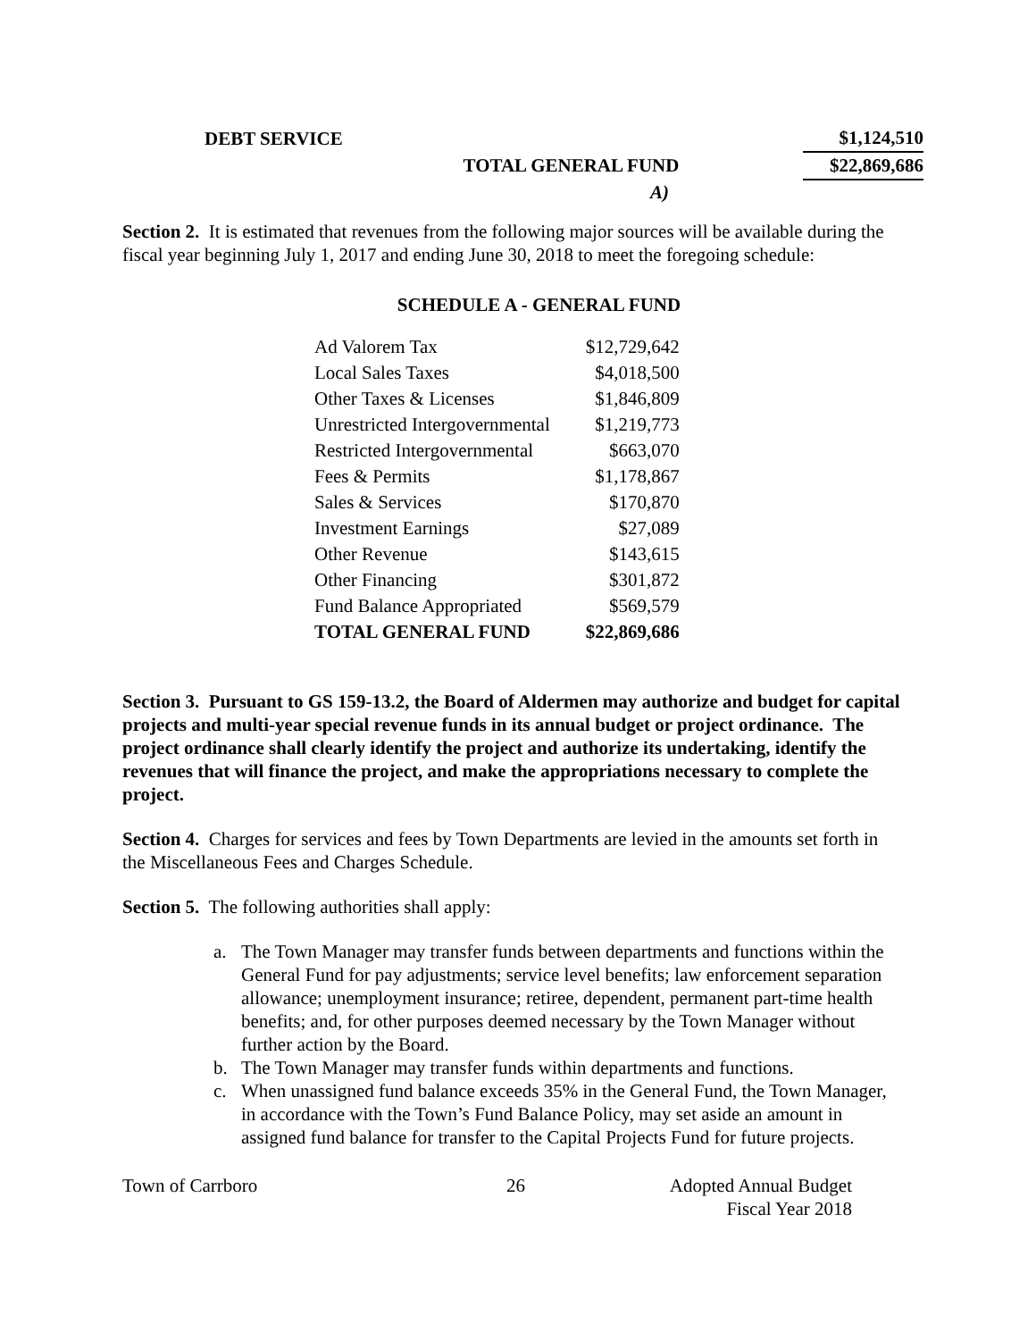| DEBT SERVICE | | $1,124,510 |
| | TOTAL GENERAL FUND | $22,869,686 |
| | A) | |
Section 2. It is estimated that revenues from the following major sources will be available during the fiscal year beginning July 1, 2017 and ending June 30, 2018 to meet the foregoing schedule:
SCHEDULE A - GENERAL FUND
| Ad Valorem Tax | $12,729,642 |
| Local Sales Taxes | $4,018,500 |
| Other Taxes & Licenses | $1,846,809 |
| Unrestricted Intergovernmental | $1,219,773 |
| Restricted Intergovernmental | $663,070 |
| Fees & Permits | $1,178,867 |
| Sales & Services | $170,870 |
| Investment Earnings | $27,089 |
| Other Revenue | $143,615 |
| Other Financing | $301,872 |
| Fund Balance Appropriated | $569,579 |
| TOTAL GENERAL FUND | $22,869,686 |
Section 3. Pursuant to GS 159-13.2, the Board of Aldermen may authorize and budget for capital projects and multi-year special revenue funds in its annual budget or project ordinance. The project ordinance shall clearly identify the project and authorize its undertaking, identify the revenues that will finance the project, and make the appropriations necessary to complete the project.
Section 4. Charges for services and fees by Town Departments are levied in the amounts set forth in the Miscellaneous Fees and Charges Schedule.
Section 5. The following authorities shall apply:
a. The Town Manager may transfer funds between departments and functions within the General Fund for pay adjustments; service level benefits; law enforcement separation allowance; unemployment insurance; retiree, dependent, permanent part-time health benefits; and, for other purposes deemed necessary by the Town Manager without further action by the Board.
b. The Town Manager may transfer funds within departments and functions.
c. When unassigned fund balance exceeds 35% in the General Fund, the Town Manager, in accordance with the Town’s Fund Balance Policy, may set aside an amount in assigned fund balance for transfer to the Capital Projects Fund for future projects.
Town of Carrboro 26 Adopted Annual Budget
Fiscal Year 2018